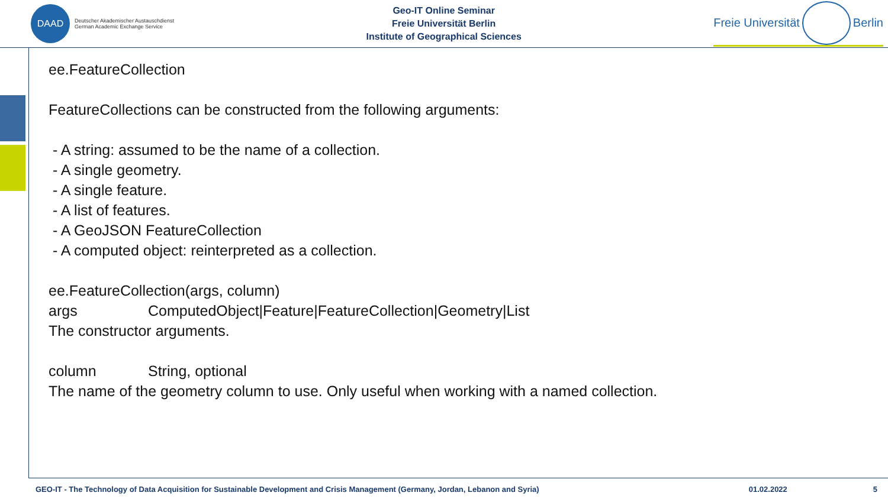DAAD
Deutscher Akademischer Austauschdienst
German Academic Exchange Service
Geo-IT Online Seminar
Freie Universität Berlin
Institute of Geographical Sciences
Freie Universität Berlin
ee.FeatureCollection
FeatureCollections can be constructed from the following arguments:
- A string: assumed to be the name of a collection.
- A single geometry.
- A single feature.
- A list of features.
- A GeoJSON FeatureCollection
- A computed object: reinterpreted as a collection.
ee.FeatureCollection(args, column)
args ComputedObject|Feature|FeatureCollection|Geometry|List
The constructor arguments.
column String, optional
The name of the geometry column to use. Only useful when working with a named collection.
GEO-IT - The Technology of Data Acquisition for Sustainable Development and Crisis Management (Germany, Jordan, Lebanon and Syria) 01.02.2022 5